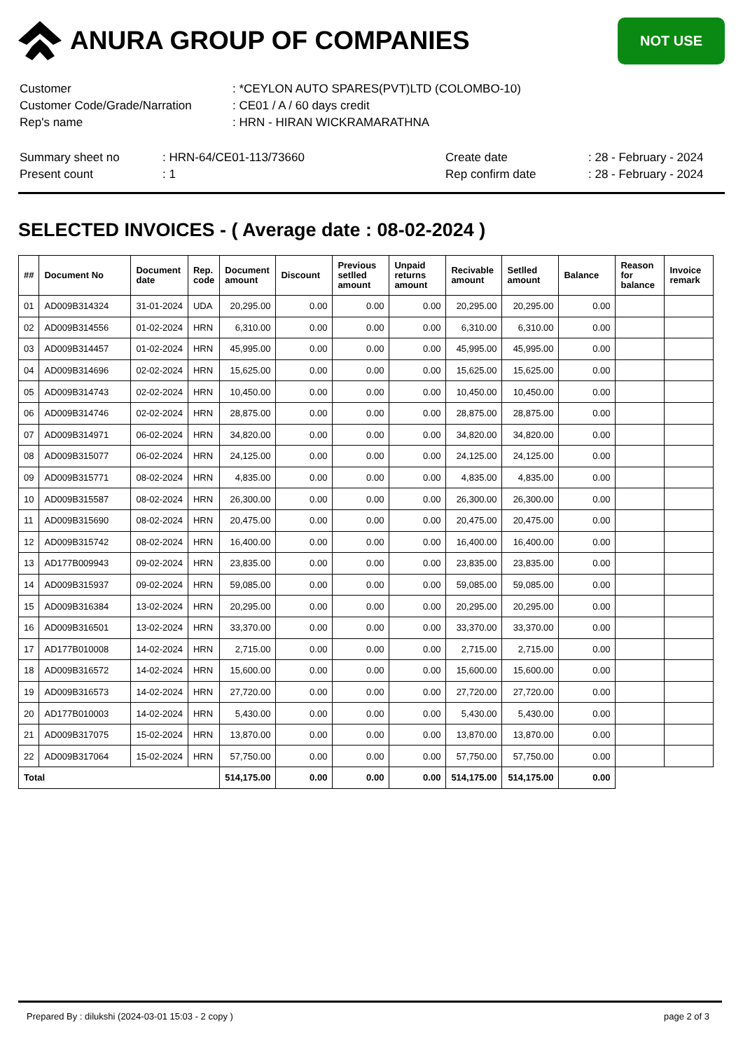ANURA GROUP OF COMPANIES
NOT USE
| Customer | : *CEYLON AUTO SPARES(PVT)LTD (COLOMBO-10) |
| Customer Code/Grade/Narration | : CE01 / A / 60 days credit |
| Rep's name | : HRN - HIRAN WICKRAMARATHNA |
| Summary sheet no | : HRN-64/CE01-113/73660 | Create date | : 28 - February - 2024 |
| Present count | : 1 | Rep confirm date | : 28 - February - 2024 |
SELECTED INVOICES - ( Average date : 08-02-2024 )
| ## | Document No | Document date | Rep. code | Document amount | Discount | Previous setlled amount | Unpaid returns amount | Recivable amount | Setlled amount | Balance | Reason for balance | Invoice remark |
| --- | --- | --- | --- | --- | --- | --- | --- | --- | --- | --- | --- | --- |
| 01 | AD009B314324 | 31-01-2024 | UDA | 20,295.00 | 0.00 | 0.00 | 0.00 | 20,295.00 | 20,295.00 | 0.00 | | |
| 02 | AD009B314556 | 01-02-2024 | HRN | 6,310.00 | 0.00 | 0.00 | 0.00 | 6,310.00 | 6,310.00 | 0.00 | | |
| 03 | AD009B314457 | 01-02-2024 | HRN | 45,995.00 | 0.00 | 0.00 | 0.00 | 45,995.00 | 45,995.00 | 0.00 | | |
| 04 | AD009B314696 | 02-02-2024 | HRN | 15,625.00 | 0.00 | 0.00 | 0.00 | 15,625.00 | 15,625.00 | 0.00 | | |
| 05 | AD009B314743 | 02-02-2024 | HRN | 10,450.00 | 0.00 | 0.00 | 0.00 | 10,450.00 | 10,450.00 | 0.00 | | |
| 06 | AD009B314746 | 02-02-2024 | HRN | 28,875.00 | 0.00 | 0.00 | 0.00 | 28,875.00 | 28,875.00 | 0.00 | | |
| 07 | AD009B314971 | 06-02-2024 | HRN | 34,820.00 | 0.00 | 0.00 | 0.00 | 34,820.00 | 34,820.00 | 0.00 | | |
| 08 | AD009B315077 | 06-02-2024 | HRN | 24,125.00 | 0.00 | 0.00 | 0.00 | 24,125.00 | 24,125.00 | 0.00 | | |
| 09 | AD009B315771 | 08-02-2024 | HRN | 4,835.00 | 0.00 | 0.00 | 0.00 | 4,835.00 | 4,835.00 | 0.00 | | |
| 10 | AD009B315587 | 08-02-2024 | HRN | 26,300.00 | 0.00 | 0.00 | 0.00 | 26,300.00 | 26,300.00 | 0.00 | | |
| 11 | AD009B315690 | 08-02-2024 | HRN | 20,475.00 | 0.00 | 0.00 | 0.00 | 20,475.00 | 20,475.00 | 0.00 | | |
| 12 | AD009B315742 | 08-02-2024 | HRN | 16,400.00 | 0.00 | 0.00 | 0.00 | 16,400.00 | 16,400.00 | 0.00 | | |
| 13 | AD177B009943 | 09-02-2024 | HRN | 23,835.00 | 0.00 | 0.00 | 0.00 | 23,835.00 | 23,835.00 | 0.00 | | |
| 14 | AD009B315937 | 09-02-2024 | HRN | 59,085.00 | 0.00 | 0.00 | 0.00 | 59,085.00 | 59,085.00 | 0.00 | | |
| 15 | AD009B316384 | 13-02-2024 | HRN | 20,295.00 | 0.00 | 0.00 | 0.00 | 20,295.00 | 20,295.00 | 0.00 | | |
| 16 | AD009B316501 | 13-02-2024 | HRN | 33,370.00 | 0.00 | 0.00 | 0.00 | 33,370.00 | 33,370.00 | 0.00 | | |
| 17 | AD177B010008 | 14-02-2024 | HRN | 2,715.00 | 0.00 | 0.00 | 0.00 | 2,715.00 | 2,715.00 | 0.00 | | |
| 18 | AD009B316572 | 14-02-2024 | HRN | 15,600.00 | 0.00 | 0.00 | 0.00 | 15,600.00 | 15,600.00 | 0.00 | | |
| 19 | AD009B316573 | 14-02-2024 | HRN | 27,720.00 | 0.00 | 0.00 | 0.00 | 27,720.00 | 27,720.00 | 0.00 | | |
| 20 | AD177B010003 | 14-02-2024 | HRN | 5,430.00 | 0.00 | 0.00 | 0.00 | 5,430.00 | 5,430.00 | 0.00 | | |
| 21 | AD009B317075 | 15-02-2024 | HRN | 13,870.00 | 0.00 | 0.00 | 0.00 | 13,870.00 | 13,870.00 | 0.00 | | |
| 22 | AD009B317064 | 15-02-2024 | HRN | 57,750.00 | 0.00 | 0.00 | 0.00 | 57,750.00 | 57,750.00 | 0.00 | | |
| Total | | | | 514,175.00 | 0.00 | 0.00 | 0.00 | 514,175.00 | 514,175.00 | 0.00 | | |
Prepared By : dilukshi (2024-03-01 15:03 - 2 copy ) page 2 of 3